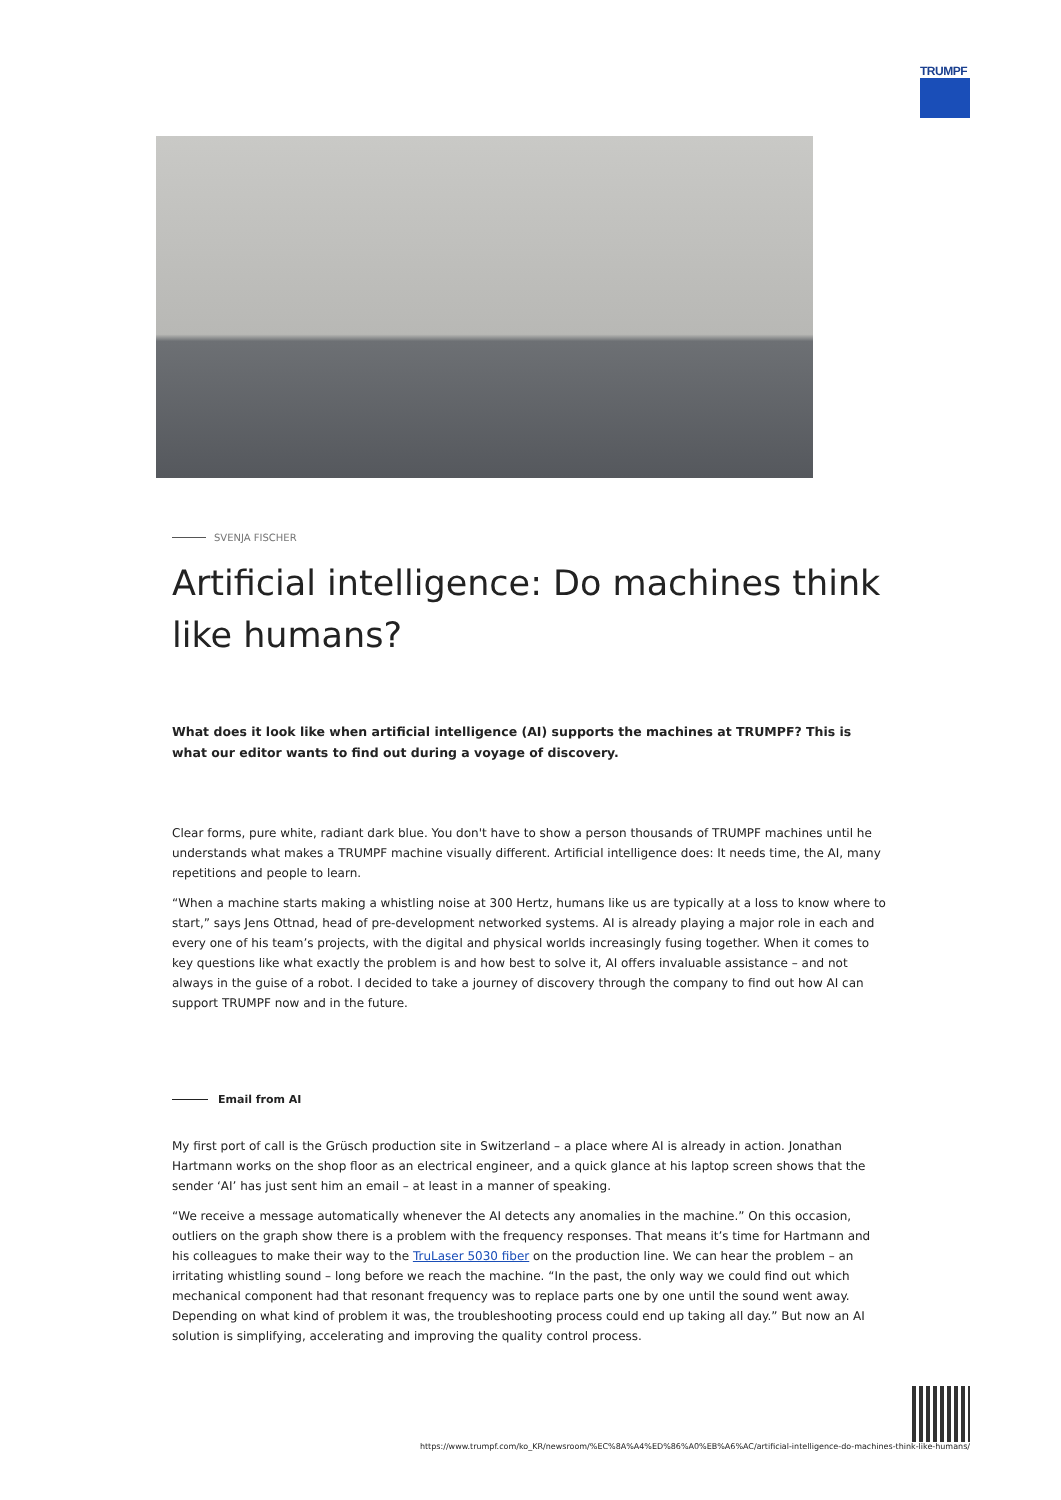TRUMPF
SVENJA FISCHER
Artificial intelligence: Do machines think like humans?
What does it look like when artificial intelligence (AI) supports the machines at TRUMPF? This is what our editor wants to find out during a voyage of discovery.
Clear forms, pure white, radiant dark blue. You don't have to show a person thousands of TRUMPF machines until he understands what makes a TRUMPF machine visually different. Artificial intelligence does: It needs time, the AI, many repetitions and people to learn.
“When a machine starts making a whistling noise at 300 Hertz, humans like us are typically at a loss to know where to start,” says Jens Ottnad, head of pre-development networked systems. AI is already playing a major role in each and every one of his team’s projects, with the digital and physical worlds increasingly fusing together. When it comes to key questions like what exactly the problem is and how best to solve it, AI offers invaluable assistance – and not always in the guise of a robot. I decided to take a journey of discovery through the company to find out how AI can support TRUMPF now and in the future.
Email from AI
My first port of call is the Grüsch production site in Switzerland – a place where AI is already in action. Jonathan Hartmann works on the shop floor as an electrical engineer, and a quick glance at his laptop screen shows that the sender ‘AI’ has just sent him an email – at least in a manner of speaking.
“We receive a message automatically whenever the AI detects any anomalies in the machine.” On this occasion, outliers on the graph show there is a problem with the frequency responses. That means it’s time for Hartmann and his colleagues to make their way to the TruLaser 5030 fiber on the production line. We can hear the problem – an irritating whistling sound – long before we reach the machine. “In the past, the only way we could find out which mechanical component had that resonant frequency was to replace parts one by one until the sound went away. Depending on what kind of problem it was, the troubleshooting process could end up taking all day.” But now an AI solution is simplifying, accelerating and improving the quality control process.
https://www.trumpf.com/ko_KR/newsroom/%EC%8A%A4%ED%86%A0%EB%A6%AC/artificial-intelligence-do-machines-think-like-humans/